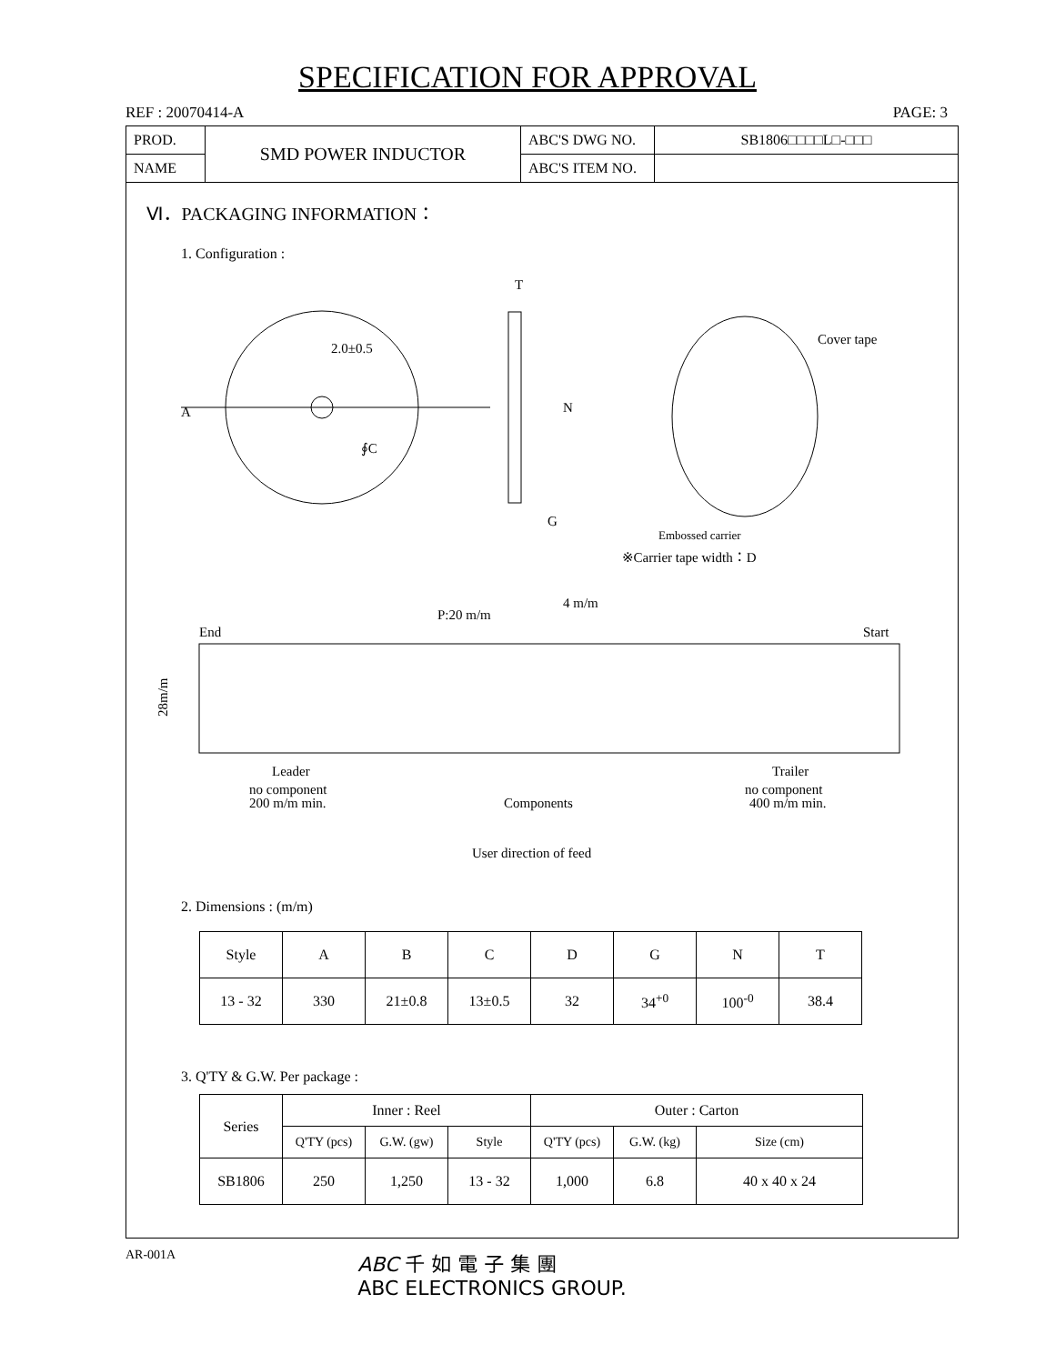SPECIFICATION FOR APPROVAL
REF : 20070414-A PAGE: 3
| PROD. | SMD POWER INDUCTOR | ABC'S DWG NO. | SB1806□□□□L□-□□□ |
| NAME | | ABC'S ITEM NO. | |
Ⅵ．PACKAGING INFORMATION：
1. Configuration :
A
2.0±0.5
∮C
T
N
G
Cover tape
Embossed carrier
※Carrier tape width：D
4 m/m
P:20 m/m
End
Start
28m/m
Leader
no component
200 m/m min.
Components
Trailer
no component
400 m/m min.
User direction of feed
2. Dimensions : (m/m)
| Style | A | B | C | D | G | N | T |
| 13 - 32 | 330 | 21±0.8 | 13±0.5 | 32 | 34<sup>+0</sup> | 100<sup>-0</sup> | 38.4 |
3. Q'TY & G.W. Per package :
| Series | Inner : Reel | | | Outer : Carton | | |
| --- | --- | --- | --- | --- | --- | --- |
| | Q'TY (pcs) | G.W. (gw) | Style | Q'TY (pcs) | G.W. (kg) | Size (cm) |
| SB1806 | 250 | 1,250 | 13 - 32 | 1,000 | 6.8 | 40 x 40 x 24 |
AR-001A
ABC 千 如 電 子 集 團
ABC ELECTRONICS GROUP.